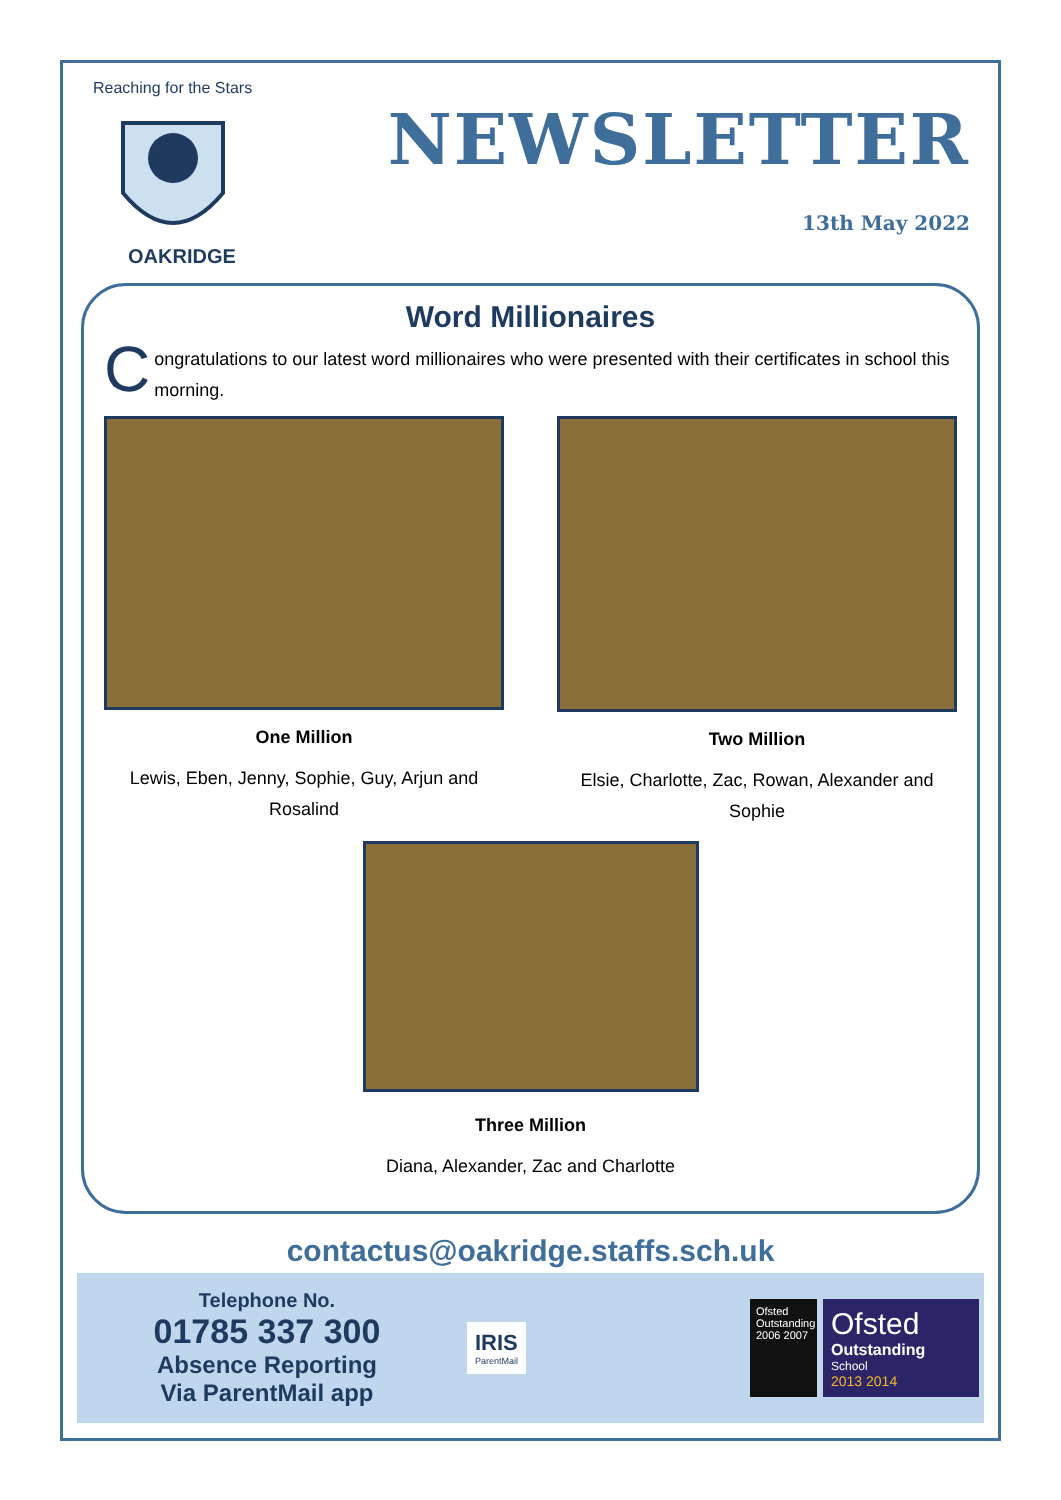Reaching for the Stars
OAKRIDGE
NEWSLETTER
13th May 2022
Word Millionaires
Congratulations to our latest word millionaires who were presented with their certificates in school this morning.
One Million
Lewis, Eben, Jenny, Sophie, Guy, Arjun and Rosalind
Two Million
Elsie, Charlotte, Zac, Rowan, Alexander and Sophie
Three Million
Diana, Alexander, Zac and Charlotte
contactus@oakridge.staffs.sch.uk
Telephone No.
01785 337 300
Absence Reporting
Via ParentMail app
IRIS
ParentMail
Ofsted Outstanding 2006 2007
Ofsted
Outstanding
School
2013 2014